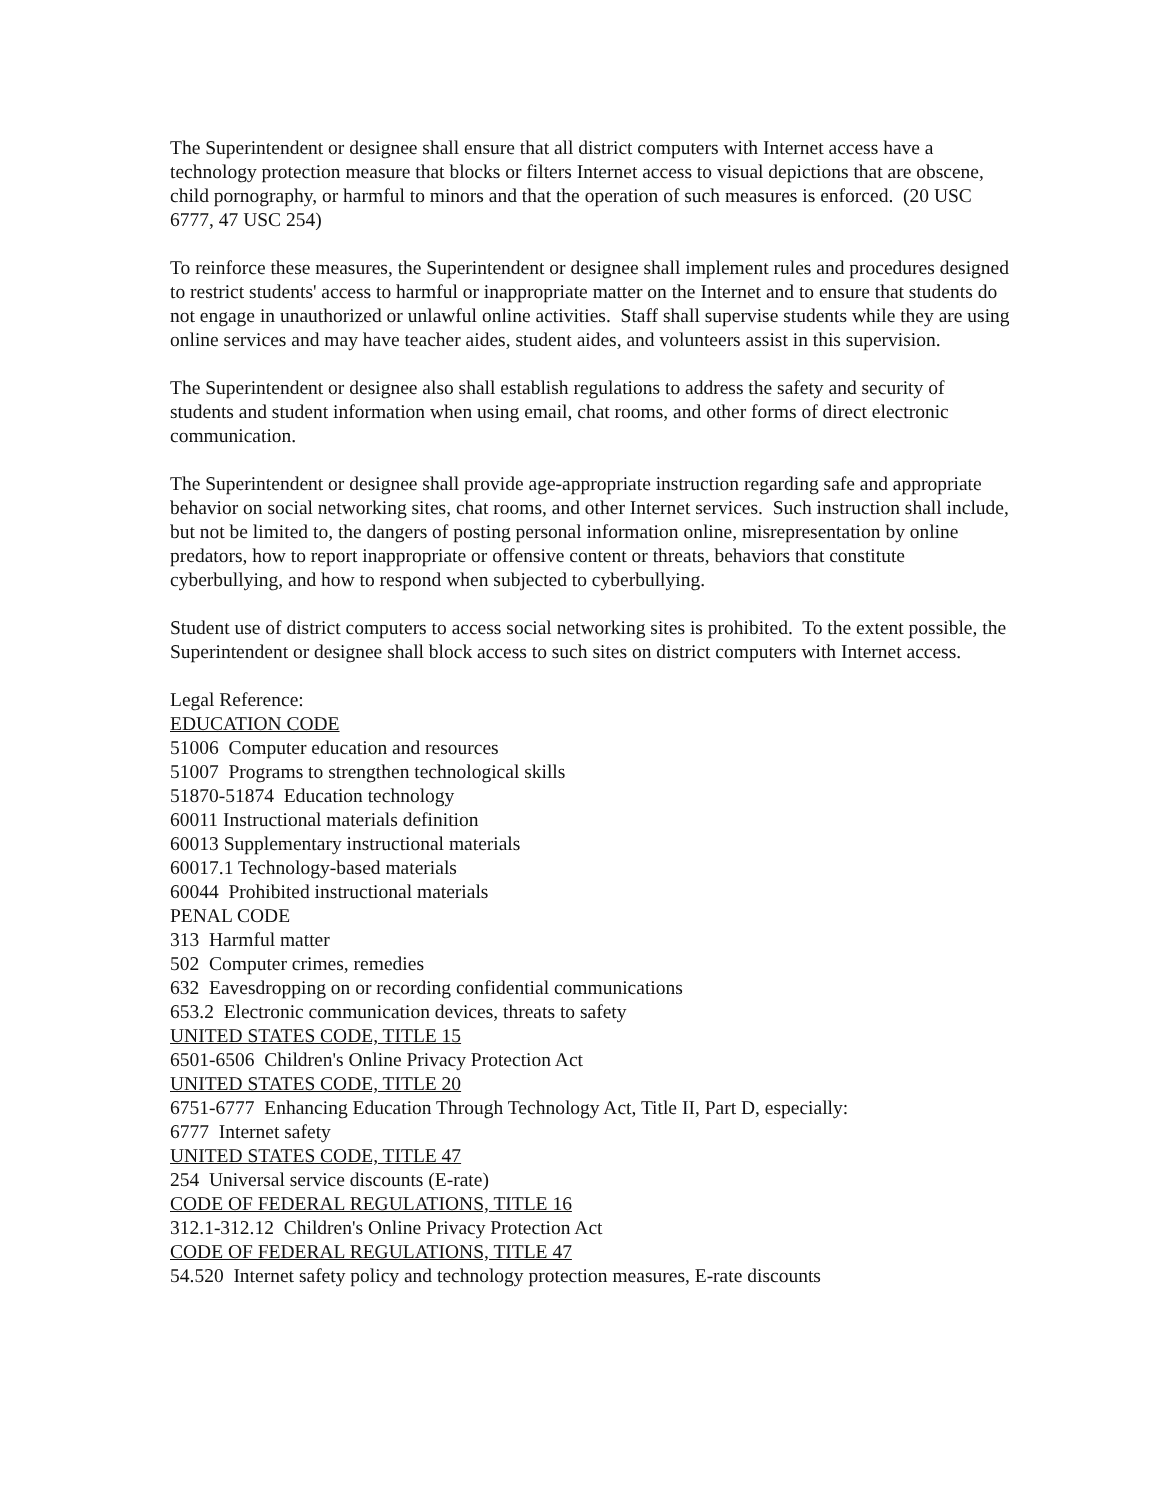The Superintendent or designee shall ensure that all district computers with Internet access have a technology protection measure that blocks or filters Internet access to visual depictions that are obscene, child pornography, or harmful to minors and that the operation of such measures is enforced. (20 USC 6777, 47 USC 254)
To reinforce these measures, the Superintendent or designee shall implement rules and procedures designed to restrict students' access to harmful or inappropriate matter on the Internet and to ensure that students do not engage in unauthorized or unlawful online activities. Staff shall supervise students while they are using online services and may have teacher aides, student aides, and volunteers assist in this supervision.
The Superintendent or designee also shall establish regulations to address the safety and security of students and student information when using email, chat rooms, and other forms of direct electronic communication.
The Superintendent or designee shall provide age-appropriate instruction regarding safe and appropriate behavior on social networking sites, chat rooms, and other Internet services. Such instruction shall include, but not be limited to, the dangers of posting personal information online, misrepresentation by online predators, how to report inappropriate or offensive content or threats, behaviors that constitute cyberbullying, and how to respond when subjected to cyberbullying.
Student use of district computers to access social networking sites is prohibited. To the extent possible, the Superintendent or designee shall block access to such sites on district computers with Internet access.
Legal Reference:
EDUCATION CODE
51006 Computer education and resources
51007 Programs to strengthen technological skills
51870-51874 Education technology
60011 Instructional materials definition
60013 Supplementary instructional materials
60017.1 Technology-based materials
60044 Prohibited instructional materials
PENAL CODE
313 Harmful matter
502 Computer crimes, remedies
632 Eavesdropping on or recording confidential communications
653.2 Electronic communication devices, threats to safety
UNITED STATES CODE, TITLE 15
6501-6506 Children's Online Privacy Protection Act
UNITED STATES CODE, TITLE 20
6751-6777 Enhancing Education Through Technology Act, Title II, Part D, especially:
6777 Internet safety
UNITED STATES CODE, TITLE 47
254 Universal service discounts (E-rate)
CODE OF FEDERAL REGULATIONS, TITLE 16
312.1-312.12 Children's Online Privacy Protection Act
CODE OF FEDERAL REGULATIONS, TITLE 47
54.520 Internet safety policy and technology protection measures, E-rate discounts